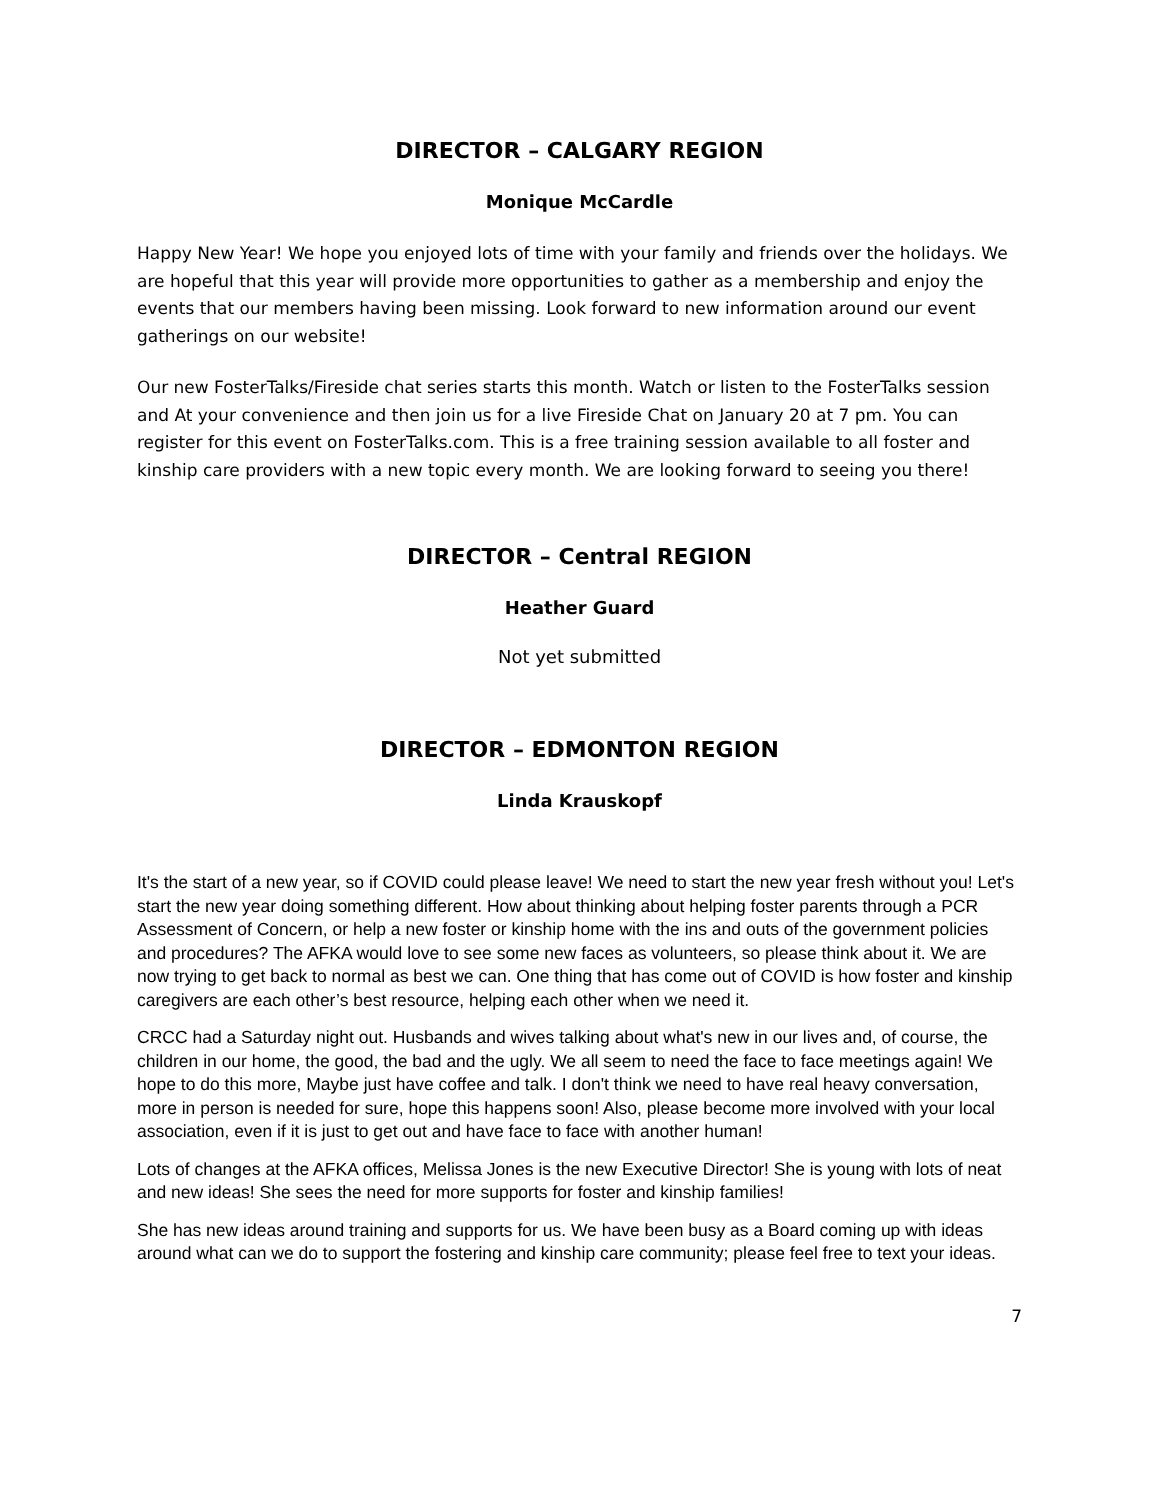DIRECTOR – CALGARY REGION
Monique McCardle
Happy New Year! We hope you enjoyed lots of time with your family and friends over the holidays. We are hopeful that this year will provide more opportunities to gather as a membership and enjoy the events that our members having been missing. Look forward to new information around our event gatherings on our website!
Our new FosterTalks/Fireside chat series starts this month. Watch or listen to the FosterTalks session and At your convenience and then join us for a live Fireside Chat on January 20 at 7 pm. You can register for this event on FosterTalks.com. This is a free training session available to all foster and kinship care providers with a new topic every month. We are looking forward to seeing you there!
DIRECTOR – Central REGION
Heather Guard
Not yet submitted
DIRECTOR – EDMONTON REGION
Linda Krauskopf
It's the start of a new year, so if COVID could please leave! We need to start the new year fresh without you! Let's start the new year doing something different. How about thinking about helping foster parents through a PCR Assessment of Concern, or help a new foster or kinship home with the ins and outs of the government policies and procedures? The AFKA would love to see some new faces as volunteers, so please think about it. We are now trying to get back to normal as best we can. One thing that has come out of COVID is how foster and kinship caregivers are each other’s best resource, helping each other when we need it.
CRCC had a Saturday night out. Husbands and wives talking about what's new in our lives and, of course, the children in our home, the good, the bad and the ugly. We all seem to need the face to face meetings again! We hope to do this more, Maybe just have coffee and talk. I don't think we need to have real heavy conversation, more in person is needed for sure, hope this happens soon! Also, please become more involved with your local association, even if it is just to get out and have face to face with another human!
Lots of changes at the AFKA offices, Melissa Jones is the new Executive Director! She is young with lots of neat and new ideas! She sees the need for more supports for foster and kinship families!
She has new ideas around training and supports for us. We have been busy as a Board coming up with ideas around what can we do to support the fostering and kinship care community; please feel free to text your ideas.
7